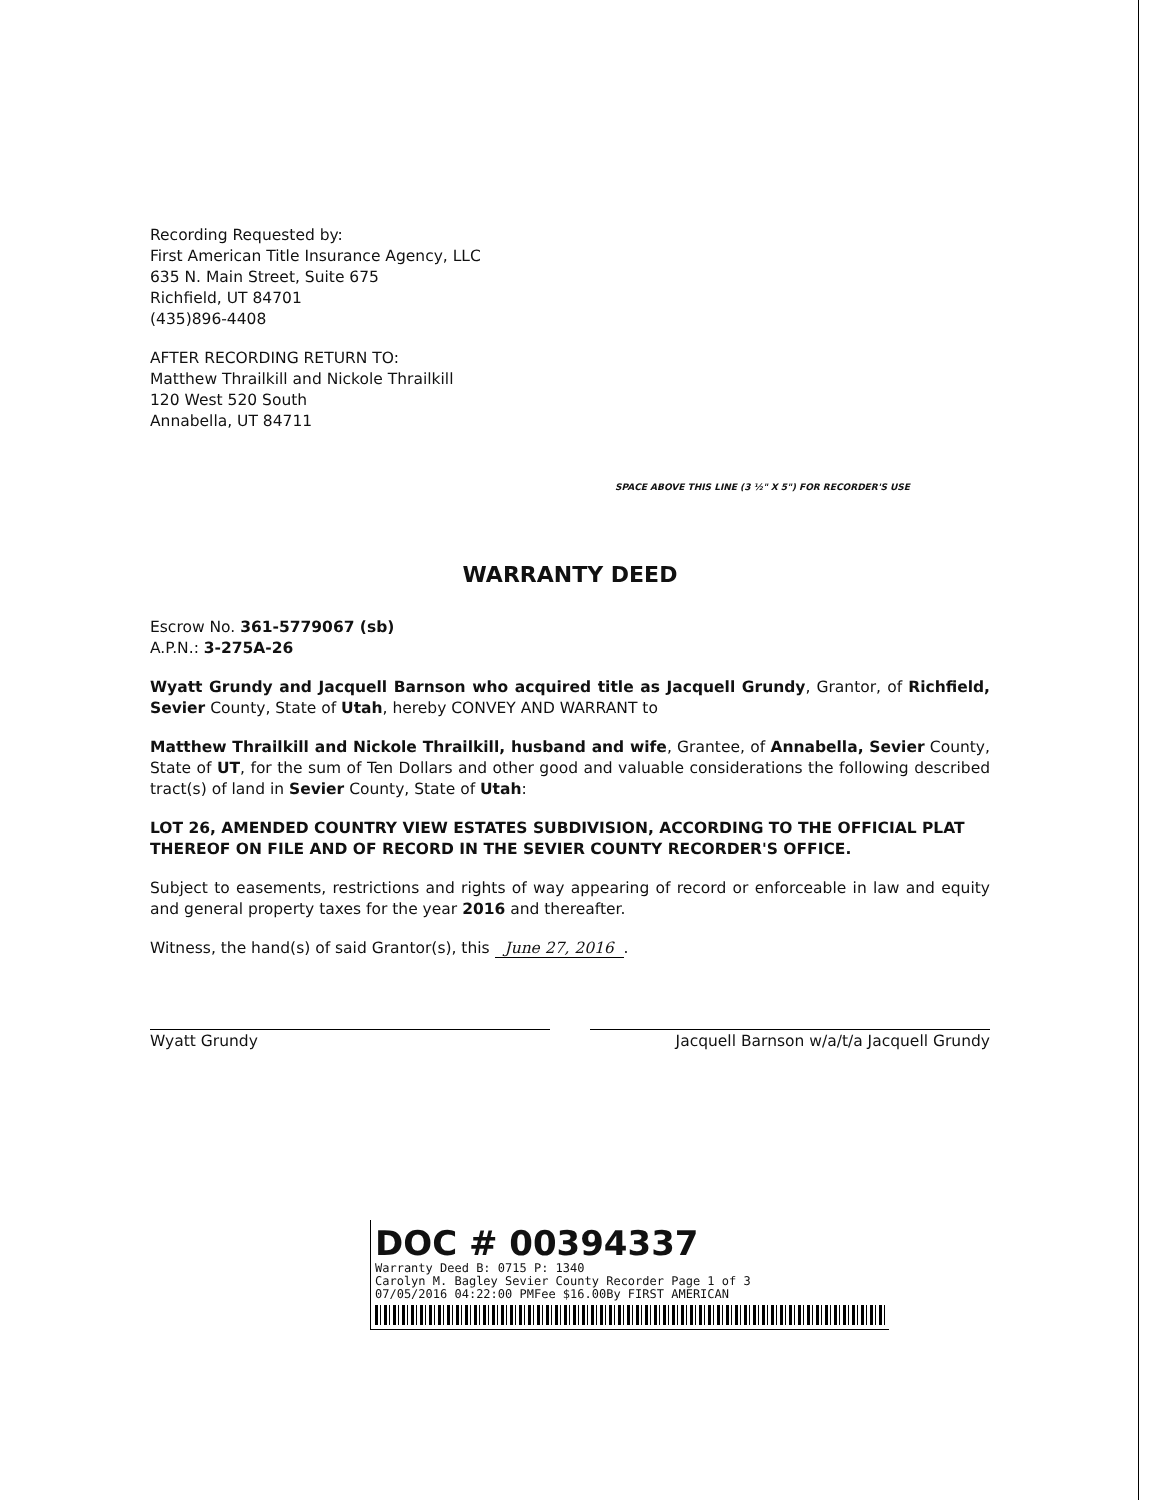Recording Requested by:
First American Title Insurance Agency, LLC
635 N. Main Street, Suite 675
Richfield, UT 84701
(435)896-4408
AFTER RECORDING RETURN TO:
Matthew Thrailkill and Nickole Thrailkill
120 West 520 South
Annabella, UT 84711
SPACE ABOVE THIS LINE (3 ½" X 5") FOR RECORDER'S USE
WARRANTY DEED
Escrow No. 361-5779067 (sb)
A.P.N.: 3-275A-26
Wyatt Grundy and Jacquell Barnson who acquired title as Jacquell Grundy, Grantor, of Richfield, Sevier County, State of Utah, hereby CONVEY AND WARRANT to
Matthew Thrailkill and Nickole Thrailkill, husband and wife, Grantee, of Annabella, Sevier County, State of UT, for the sum of Ten Dollars and other good and valuable considerations the following described tract(s) of land in Sevier County, State of Utah:
LOT 26, AMENDED COUNTRY VIEW ESTATES SUBDIVISION, ACCORDING TO THE OFFICIAL PLAT THEREOF ON FILE AND OF RECORD IN THE SEVIER COUNTY RECORDER'S OFFICE.
Subject to easements, restrictions and rights of way appearing of record or enforceable in law and equity and general property taxes for the year 2016 and thereafter.
Witness, the hand(s) of said Grantor(s), this June 27, 2016 .
Wyatt Grundy Jacquell Barnson w/a/t/a Jacquell Grundy
DOC # 00394337
Warranty Deed B: 0715 P: 1340
Carolyn M. Bagley Sevier County Recorder Page 1 of 3
07/05/2016 04:22:00 PMFee $16.00By FIRST AMERICAN